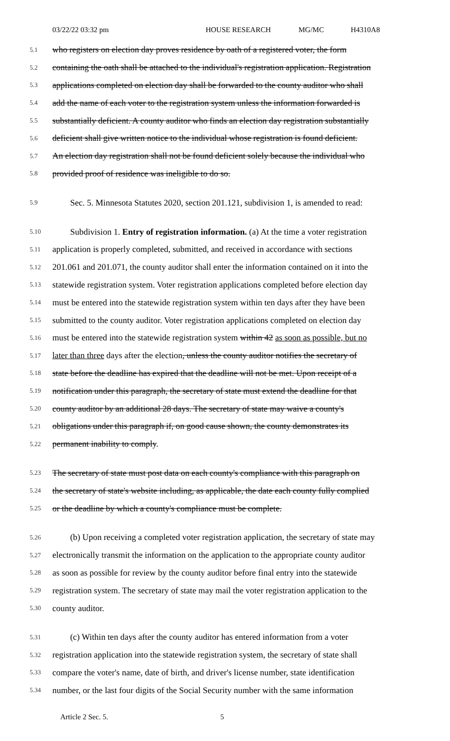03/22/22 03:32 pm HOUSE RESEARCH MG/MC H4310A8
5.1 who registers on election day proves residence by oath of a registered voter, the form
5.2 containing the oath shall be attached to the individual's registration application. Registration
5.3 applications completed on election day shall be forwarded to the county auditor who shall
5.4 add the name of each voter to the registration system unless the information forwarded is
5.5 substantially deficient. A county auditor who finds an election day registration substantially
5.6 deficient shall give written notice to the individual whose registration is found deficient.
5.7 An election day registration shall not be found deficient solely because the individual who
5.8 provided proof of residence was ineligible to do so.
5.9 Sec. 5. Minnesota Statutes 2020, section 201.121, subdivision 1, is amended to read:
5.10 Subdivision 1. Entry of registration information. (a) At the time a voter registration
5.11 application is properly completed, submitted, and received in accordance with sections
5.12 201.061 and 201.071, the county auditor shall enter the information contained on it into the
5.13 statewide registration system. Voter registration applications completed before election day
5.14 must be entered into the statewide registration system within ten days after they have been
5.15 submitted to the county auditor. Voter registration applications completed on election day
5.16 must be entered into the statewide registration system within 42 as soon as possible, but no
5.17 later than three days after the election, unless the county auditor notifies the secretary of
5.18 state before the deadline has expired that the deadline will not be met. Upon receipt of a
5.19 notification under this paragraph, the secretary of state must extend the deadline for that
5.20 county auditor by an additional 28 days. The secretary of state may waive a county's
5.21 obligations under this paragraph if, on good cause shown, the county demonstrates its
5.22 permanent inability to comply.
5.23 The secretary of state must post data on each county's compliance with this paragraph on
5.24 the secretary of state's website including, as applicable, the date each county fully complied
5.25 or the deadline by which a county's compliance must be complete.
5.26 (b) Upon receiving a completed voter registration application, the secretary of state may
5.27 electronically transmit the information on the application to the appropriate county auditor
5.28 as soon as possible for review by the county auditor before final entry into the statewide
5.29 registration system. The secretary of state may mail the voter registration application to the
5.30 county auditor.
5.31 (c) Within ten days after the county auditor has entered information from a voter
5.32 registration application into the statewide registration system, the secretary of state shall
5.33 compare the voter's name, date of birth, and driver's license number, state identification
5.34 number, or the last four digits of the Social Security number with the same information
Article 2 Sec. 5. 5